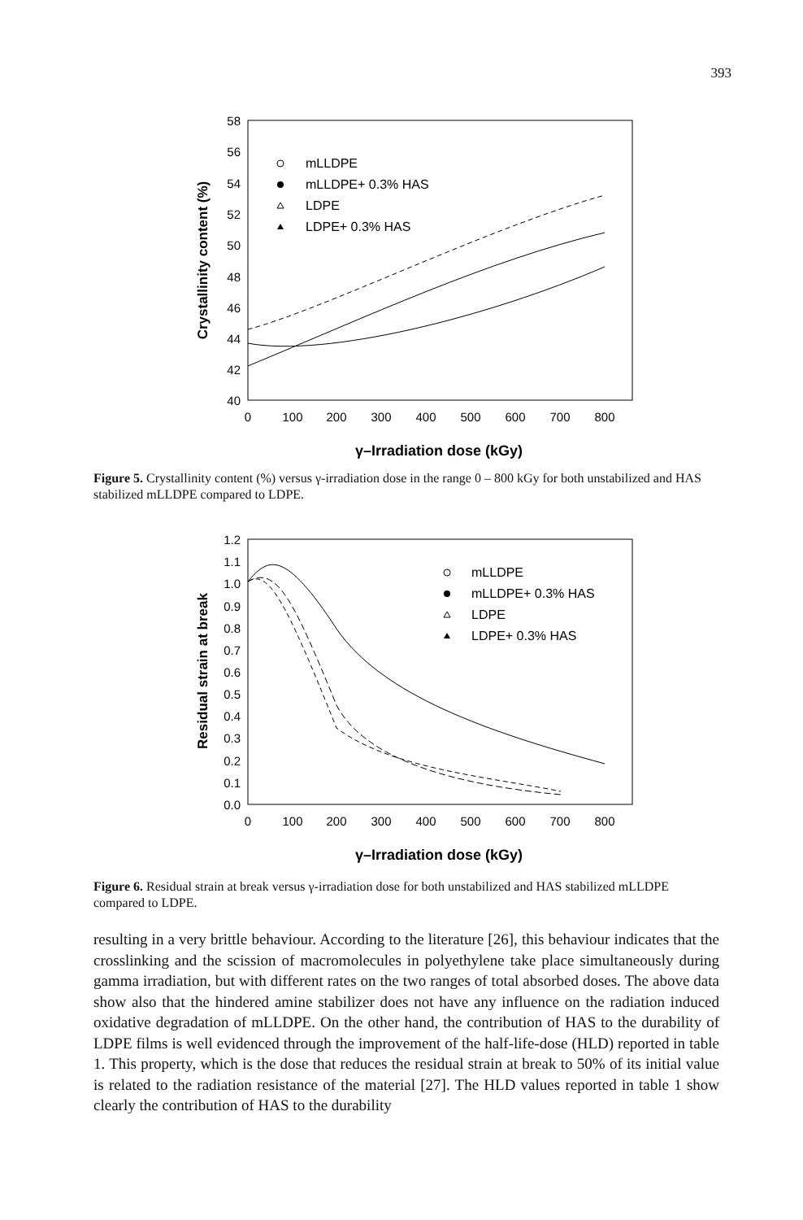393
58
56
54
52
50
48
46
44
42
40
0
100
200
300
400
500
600
700
800
γ–Irradiation dose (kGy)
Crystallinity content (%)
mLLDPE
mLLDPE+ 0.3% HAS
LDPE
LDPE+ 0.3% HAS
Figure 5. Crystallinity content (%) versus γ-irradiation dose in the range 0 – 800 kGy for both unstabilized and HAS stabilized mLLDPE compared to LDPE.
1.2
1.1
1.0
0.9
0.8
0.7
0.6
0.5
0.4
0.3
0.2
0.1
0.0
0
100
200
300
400
500
600
700
800
γ–Irradiation dose (kGy)
Residual strain at break
mLLDPE
mLLDPE+ 0.3% HAS
LDPE
LDPE+ 0.3% HAS
Figure 6. Residual strain at break versus γ-irradiation dose for both unstabilized and HAS stabilized mLLDPE compared to LDPE.
resulting in a very brittle behaviour. According to the literature [26], this behaviour indicates that the crosslinking and the scission of macromolecules in polyethylene take place simultaneously during gamma irradiation, but with different rates on the two ranges of total absorbed doses. The above data show also that the hindered amine stabilizer does not have any influence on the radiation induced oxidative degradation of mLLDPE. On the other hand, the contribution of HAS to the durability of LDPE films is well evidenced through the improvement of the half-life-dose (HLD) reported in table 1. This property, which is the dose that reduces the residual strain at break to 50% of its initial value is related to the radiation resistance of the material [27]. The HLD values reported in table 1 show clearly the contribution of HAS to the durability